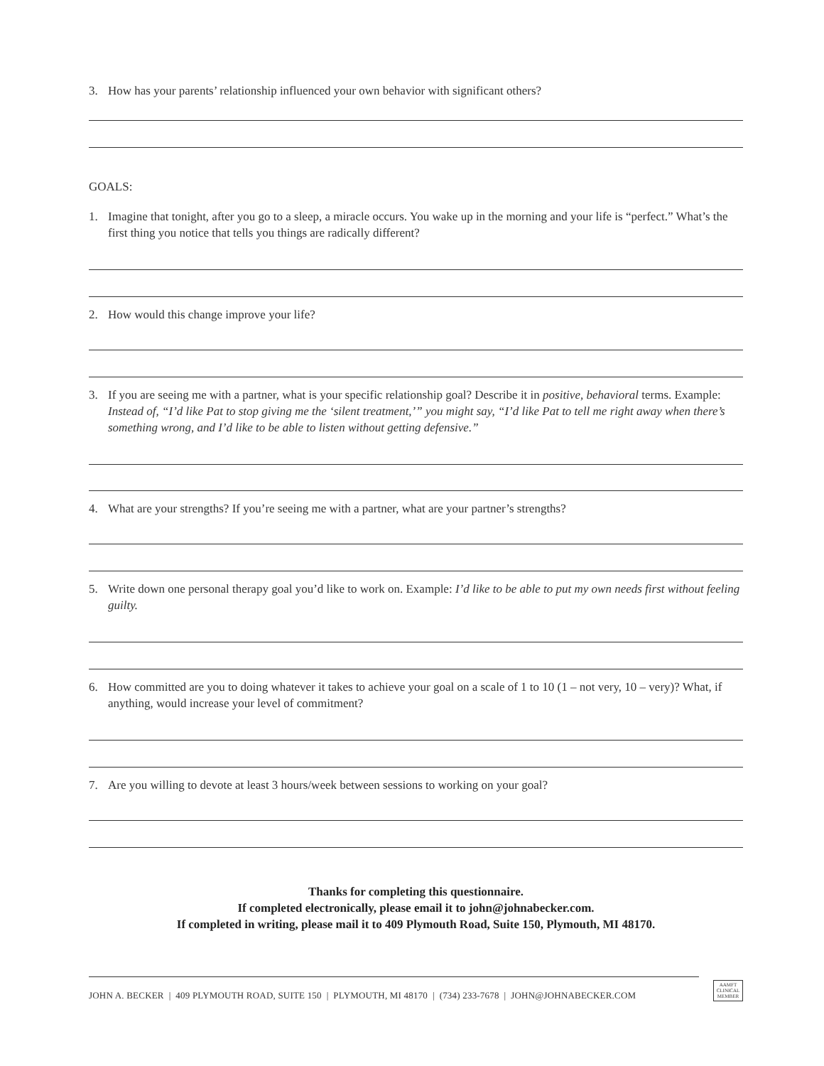3. How has your parents’ relationship influenced your own behavior with significant others?
GOALS:
1. Imagine that tonight, after you go to a sleep, a miracle occurs. You wake up in the morning and your life is “perfect.” What’s the first thing you notice that tells you things are radically different?
2. How would this change improve your life?
3. If you are seeing me with a partner, what is your specific relationship goal? Describe it in positive, behavioral terms. Example: Instead of, “I’d like Pat to stop giving me the ‘silent treatment,’” you might say, “I’d like Pat to tell me right away when there’s something wrong, and I’d like to be able to listen without getting defensive.”
4. What are your strengths? If you’re seeing me with a partner, what are your partner’s strengths?
5. Write down one personal therapy goal you’d like to work on. Example: I’d like to be able to put my own needs first without feeling guilty.
6. How committed are you to doing whatever it takes to achieve your goal on a scale of 1 to 10 (1 – not very, 10 – very)? What, if anything, would increase your level of commitment?
7. Are you willing to devote at least 3 hours/week between sessions to working on your goal?
Thanks for completing this questionnaire.
If completed electronically, please email it to john@johnabecker.com.
If completed in writing, please mail it to 409 Plymouth Road, Suite 150, Plymouth, MI 48170.
JOHN A. BECKER | 409 PLYMOUTH ROAD, SUITE 150 | PLYMOUTH, MI 48170 | (734) 233-7678 | JOHN@JOHNABECKER.COM
AAMFT
CLINICAL
MEMBER